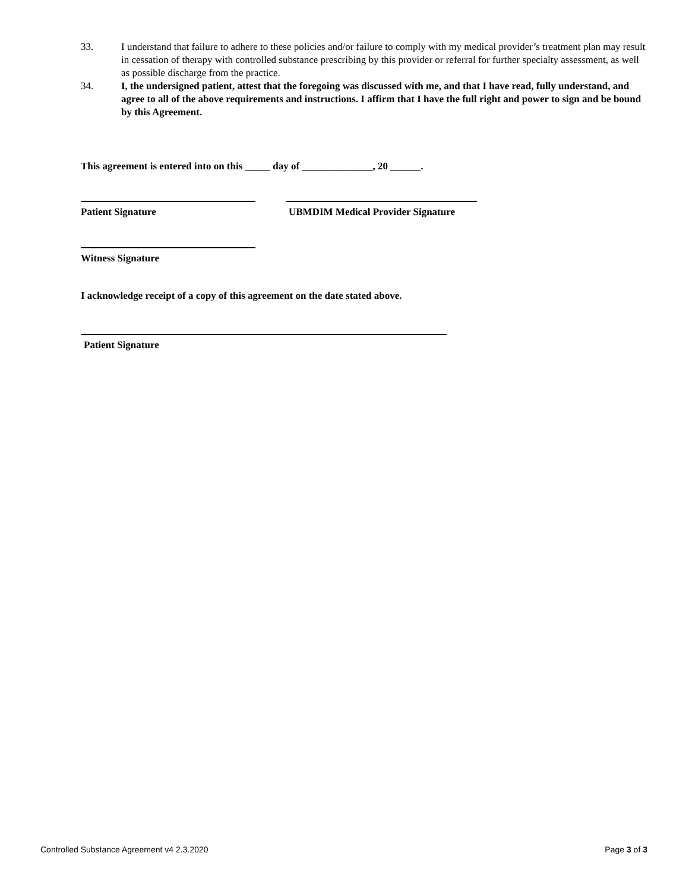33. I understand that failure to adhere to these policies and/or failure to comply with my medical provider’s treatment plan may result in cessation of therapy with controlled substance prescribing by this provider or referral for further specialty assessment, as well as possible discharge from the practice.
34. I, the undersigned patient, attest that the foregoing was discussed with me, and that I have read, fully understand, and agree to all of the above requirements and instructions. I affirm that I have the full right and power to sign and be bound by this Agreement.
This agreement is entered into on this _____ day of ______________, 20 ______.
Patient Signature UBMDIM Medical Provider Signature
Witness Signature
I acknowledge receipt of a copy of this agreement on the date stated above.
Patient Signature
Controlled Substance Agreement v4 2.3.2020 Page 3 of 3